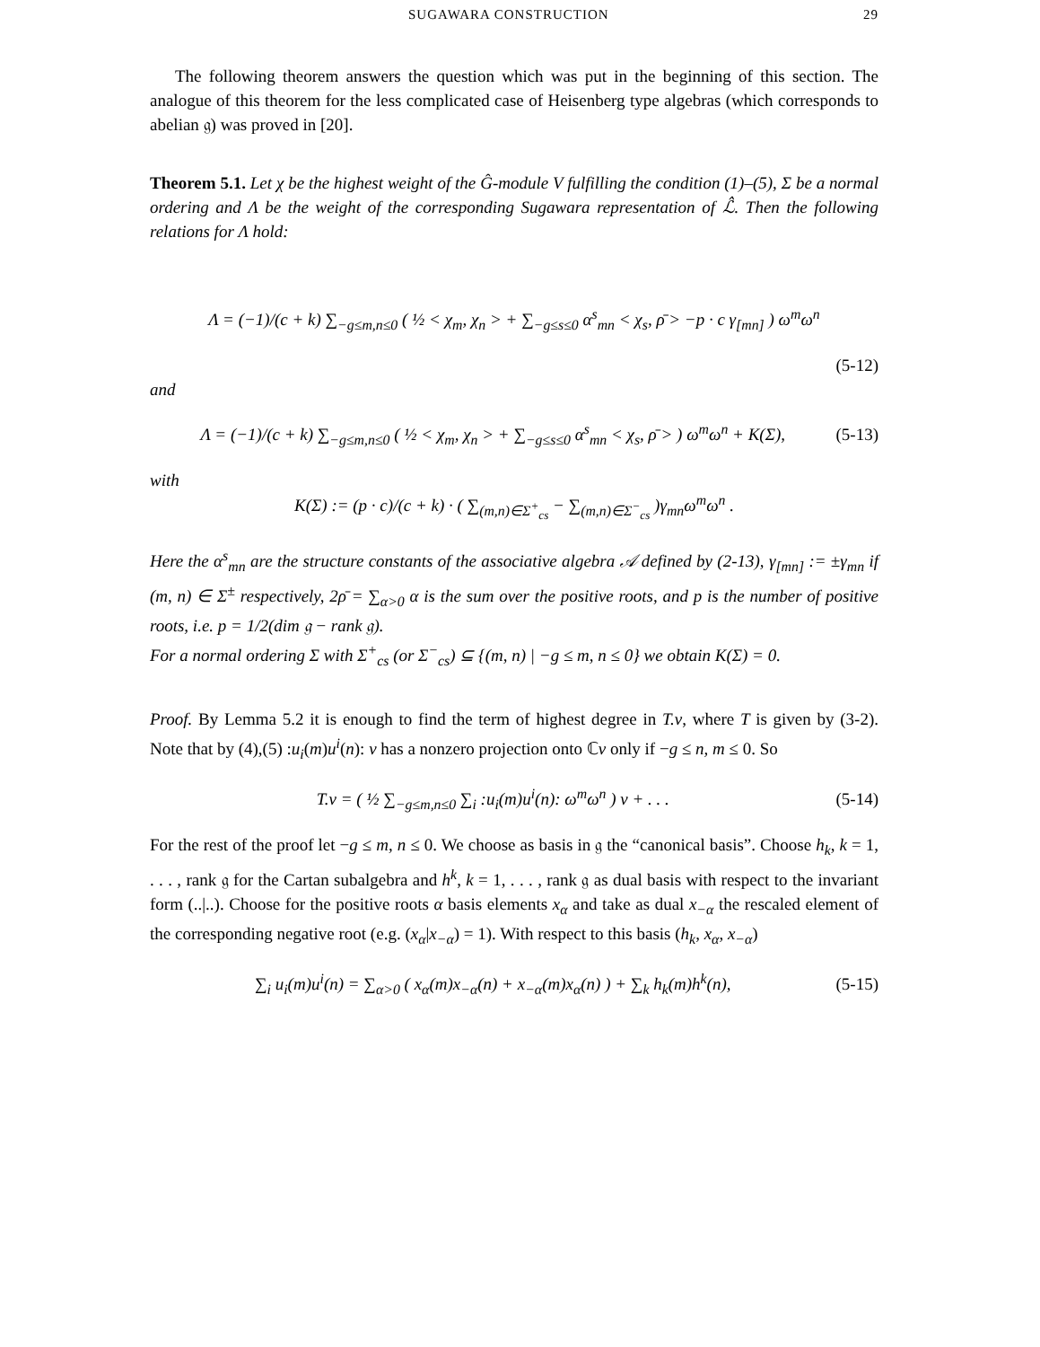SUGAWARA CONSTRUCTION 29
The following theorem answers the question which was put in the beginning of this section. The analogue of this theorem for the less complicated case of Heisenberg type algebras (which corresponds to abelian 𝔤) was proved in [20].
Theorem 5.1. Let χ be the highest weight of the Ĝ-module V fulfilling the condition (1)–(5), Σ be a normal ordering and Λ be the weight of the corresponding Sugawara representation of ℒ̂. Then the following relations for Λ hold:
Λ = (−1)/(c + k) ∑<sub>−g≤m,n≤0</sub> ( ½ < χ<sub>m</sub>, χ<sub>n</sub> > + ∑<sub>−g≤s≤0</sub> α<sup>s</sup><sub>mn</sub> < χ<sub>s</sub>, ρ̄ > −p · c γ<sub>[mn]</sub> ) ω<sup>m</sup>ω<sup>n</sup>
(5-12)
and
Λ = (−1)/(c + k) ∑<sub>−g≤m,n≤0</sub> ( ½ < χ<sub>m</sub>, χ<sub>n</sub> > + ∑<sub>−g≤s≤0</sub> α<sup>s</sup><sub>mn</sub> < χ<sub>s</sub>, ρ̄ > ) ω<sup>m</sup>ω<sup>n</sup> + K(Σ), (5-13)
with
K(Σ) := (p · c)/(c + k) · ( ∑<sub>(m,n)∈Σ<sup>+</sup><sub>cs</sub></sub> − ∑<sub>(m,n)∈Σ<sup>−</sup><sub>cs</sub></sub> )γ<sub>mn</sub>ω<sup>m</sup>ω<sup>n</sup> .
Here the α<sup>s</sup><sub>mn</sub> are the structure constants of the associative algebra 𝒜 defined by (2-13), γ<sub>[mn]</sub> := ±γ<sub>mn</sub> if (m, n) ∈ Σ<sup>±</sup> respectively, 2ρ̄ = ∑<sub>α>0</sub> α is the sum over the positive roots, and p is the number of positive roots, i.e. p = 1/2(dim 𝔤 − rank 𝔤).
For a normal ordering Σ with Σ<sup>+</sup><sub>cs</sub> (or Σ<sup>−</sup><sub>cs</sub>) ⊆ {(m, n) | −g ≤ m, n ≤ 0} we obtain K(Σ) = 0.
Proof. By Lemma 5.2 it is enough to find the term of highest degree in T.v, where T is given by (3-2). Note that by (4),(5) :u<sub>i</sub>(m)u<sup>i</sup>(n): v has a nonzero projection onto ℂv only if −g ≤ n, m ≤ 0. So
T.v = ( ½ ∑<sub>−g≤m,n≤0</sub> ∑<sub>i</sub> :u<sub>i</sub>(m)u<sup>i</sup>(n): ω<sup>m</sup>ω<sup>n</sup> ) v + . . . (5-14)
For the rest of the proof let −g ≤ m, n ≤ 0. We choose as basis in 𝔤 the “canonical basis”. Choose h<sub>k</sub>, k = 1, . . . , rank 𝔤 for the Cartan subalgebra and h<sup>k</sup>, k = 1, . . . , rank 𝔤 as dual basis with respect to the invariant form (..|..). Choose for the positive roots α basis elements x<sub>α</sub> and take as dual x<sub>−α</sub> the rescaled element of the corresponding negative root (e.g. (x<sub>α</sub>|x<sub>−α</sub>) = 1). With respect to this basis (h<sub>k</sub>, x<sub>α</sub>, x<sub>−α</sub>)
∑<sub>i</sub> u<sub>i</sub>(m)u<sup>i</sup>(n) = ∑<sub>α>0</sub> ( x<sub>α</sub>(m)x<sub>−α</sub>(n) + x<sub>−α</sub>(m)x<sub>α</sub>(n) ) + ∑<sub>k</sub> h<sub>k</sub>(m)h<sup>k</sup>(n), (5-15)